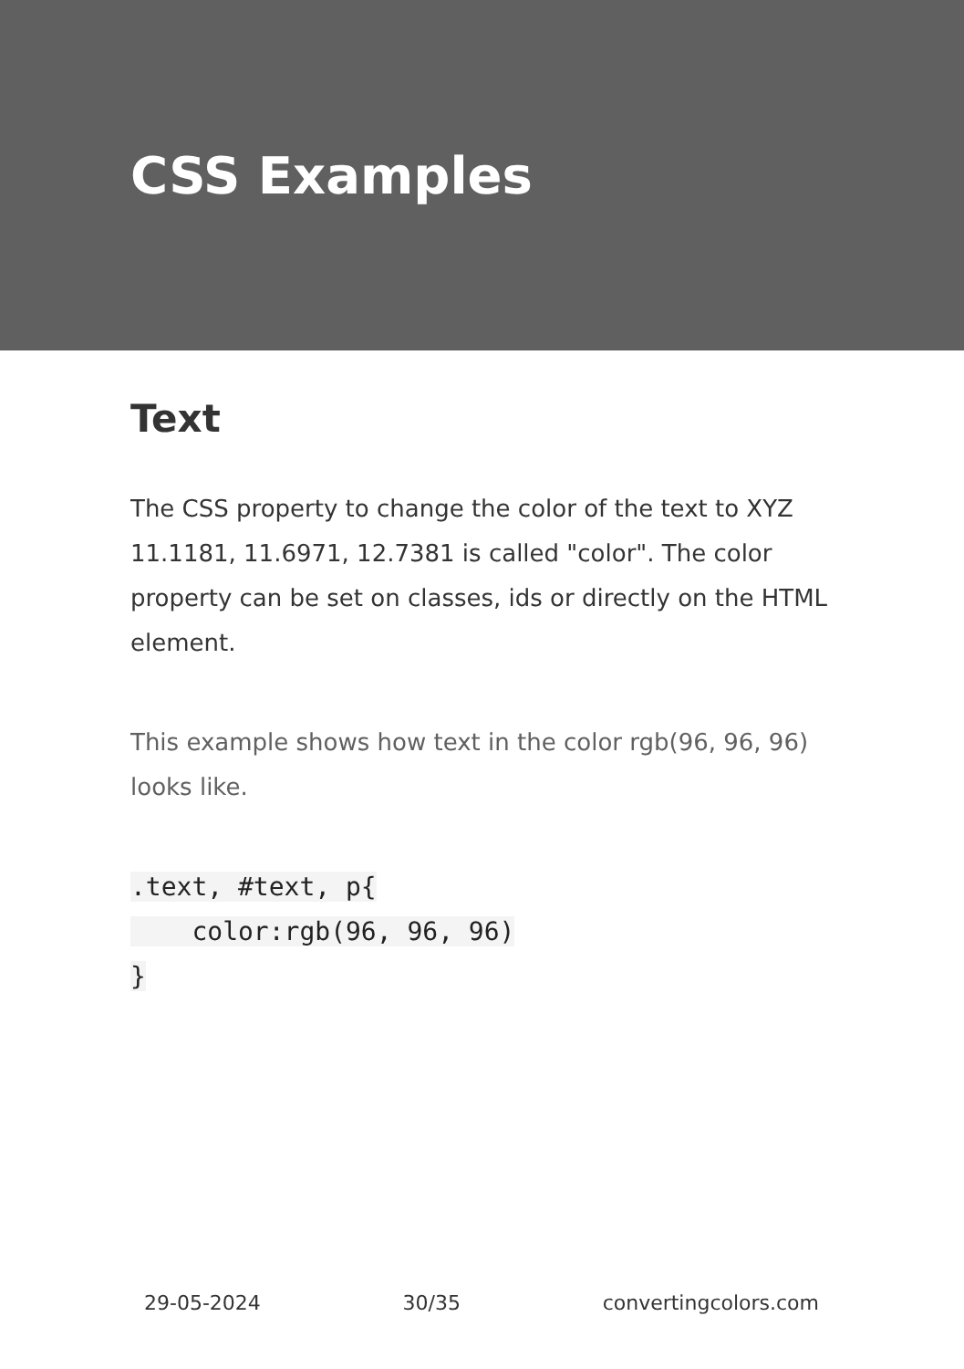CSS Examples
Text
The CSS property to change the color of the text to XYZ 11.1181, 11.6971, 12.7381 is called "color". The color property can be set on classes, ids or directly on the HTML element.
This example shows how text in the color rgb(96, 96, 96) looks like.
.text, #text, p{
    color:rgb(96, 96, 96)
}
29-05-2024 30/35 convertingcolors.com